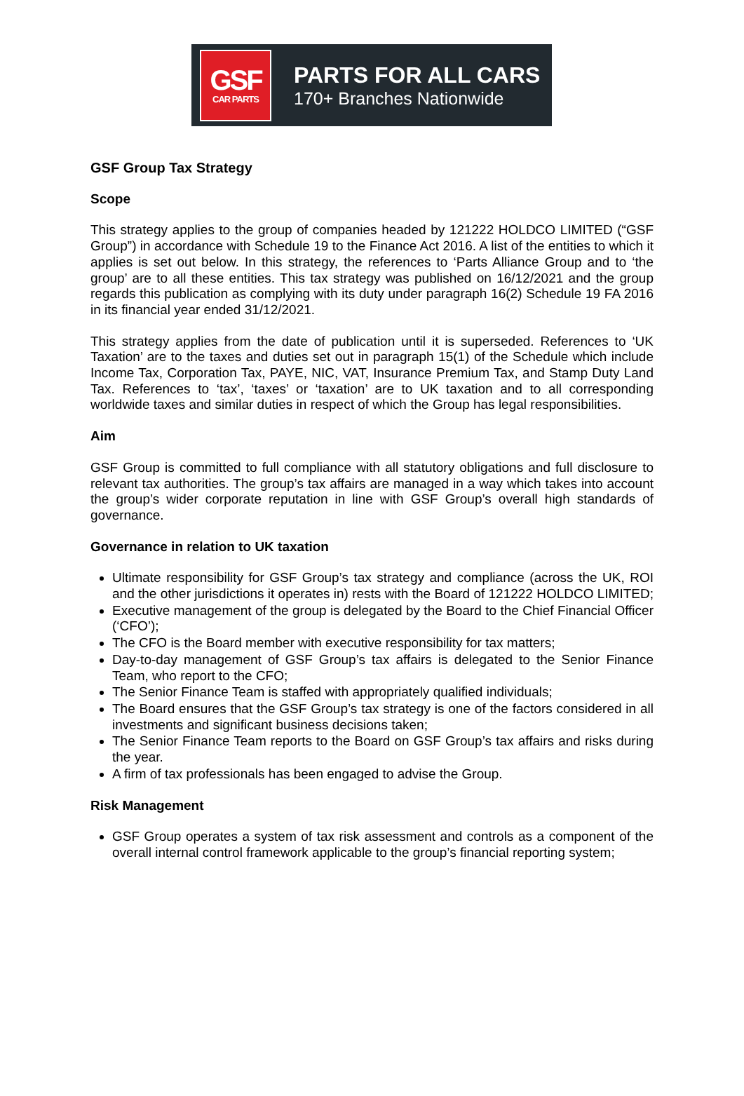GSF
CAR PARTS
PARTS FOR ALL CARS
170+ Branches Nationwide
GSF Group Tax Strategy
Scope
This strategy applies to the group of companies headed by 121222 HOLDCO LIMITED (“GSF Group”) in accordance with Schedule 19 to the Finance Act 2016. A list of the entities to which it applies is set out below. In this strategy, the references to ‘Parts Alliance Group and to ‘the group’ are to all these entities. This tax strategy was published on 16/12/2021 and the group regards this publication as complying with its duty under paragraph 16(2) Schedule 19 FA 2016 in its financial year ended 31/12/2021.
This strategy applies from the date of publication until it is superseded. References to ‘UK Taxation’ are to the taxes and duties set out in paragraph 15(1) of the Schedule which include Income Tax, Corporation Tax, PAYE, NIC, VAT, Insurance Premium Tax, and Stamp Duty Land Tax. References to ‘tax’, ‘taxes’ or ‘taxation’ are to UK taxation and to all corresponding worldwide taxes and similar duties in respect of which the Group has legal responsibilities.
Aim
GSF Group is committed to full compliance with all statutory obligations and full disclosure to relevant tax authorities. The group’s tax affairs are managed in a way which takes into account the group’s wider corporate reputation in line with GSF Group’s overall high standards of governance.
Governance in relation to UK taxation
Ultimate responsibility for GSF Group’s tax strategy and compliance (across the UK, ROI and the other jurisdictions it operates in) rests with the Board of 121222 HOLDCO LIMITED;
Executive management of the group is delegated by the Board to the Chief Financial Officer (‘CFO’);
The CFO is the Board member with executive responsibility for tax matters;
Day-to-day management of GSF Group’s tax affairs is delegated to the Senior Finance Team, who report to the CFO;
The Senior Finance Team is staffed with appropriately qualified individuals;
The Board ensures that the GSF Group’s tax strategy is one of the factors considered in all investments and significant business decisions taken;
The Senior Finance Team reports to the Board on GSF Group’s tax affairs and risks during the year.
A firm of tax professionals has been engaged to advise the Group.
Risk Management
GSF Group operates a system of tax risk assessment and controls as a component of the overall internal control framework applicable to the group’s financial reporting system;